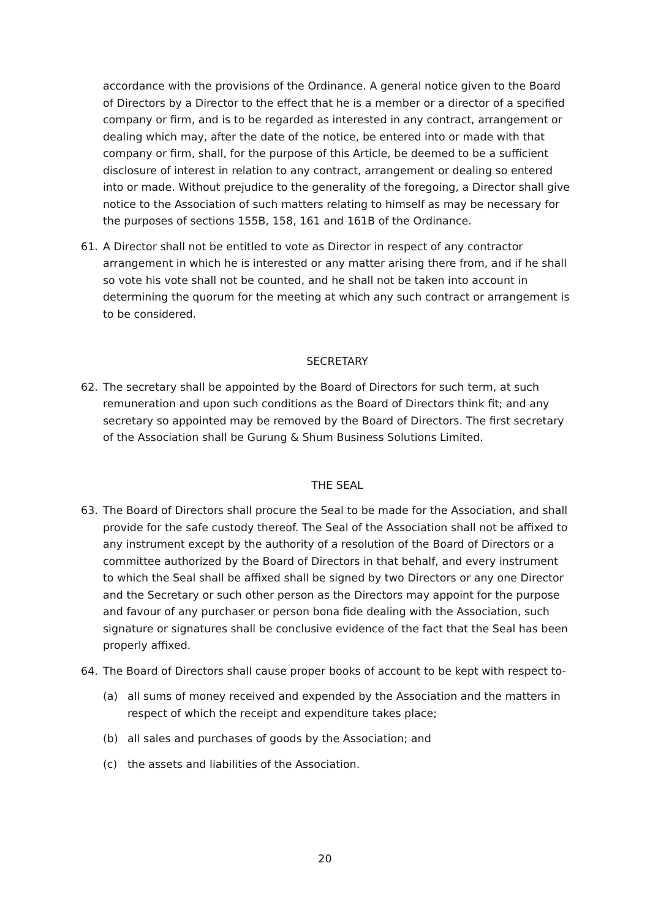accordance with the provisions of the Ordinance. A general notice given to the Board of Directors by a Director to the effect that he is a member or a director of a specified company or firm, and is to be regarded as interested in any contract, arrangement or dealing which may, after the date of the notice, be entered into or made with that company or firm, shall, for the purpose of this Article, be deemed to be a sufficient disclosure of interest in relation to any contract, arrangement or dealing so entered into or made. Without prejudice to the generality of the foregoing, a Director shall give notice to the Association of such matters relating to himself as may be necessary for the purposes of sections 155B, 158, 161 and 161B of the Ordinance.
61. A Director shall not be entitled to vote as Director in respect of any contractor arrangement in which he is interested or any matter arising there from, and if he shall so vote his vote shall not be counted, and he shall not be taken into account in determining the quorum for the meeting at which any such contract or arrangement is to be considered.
SECRETARY
62. The secretary shall be appointed by the Board of Directors for such term, at such remuneration and upon such conditions as the Board of Directors think fit; and any secretary so appointed may be removed by the Board of Directors. The first secretary of the Association shall be Gurung & Shum Business Solutions Limited.
THE SEAL
63. The Board of Directors shall procure the Seal to be made for the Association, and shall provide for the safe custody thereof. The Seal of the Association shall not be affixed to any instrument except by the authority of a resolution of the Board of Directors or a committee authorized by the Board of Directors in that behalf, and every instrument to which the Seal shall be affixed shall be signed by two Directors or any one Director and the Secretary or such other person as the Directors may appoint for the purpose and favour of any purchaser or person bona fide dealing with the Association, such signature or signatures shall be conclusive evidence of the fact that the Seal has been properly affixed.
64. The Board of Directors shall cause proper books of account to be kept with respect to-
(a) all sums of money received and expended by the Association and the matters in respect of which the receipt and expenditure takes place;
(b) all sales and purchases of goods by the Association; and
(c) the assets and liabilities of the Association.
20